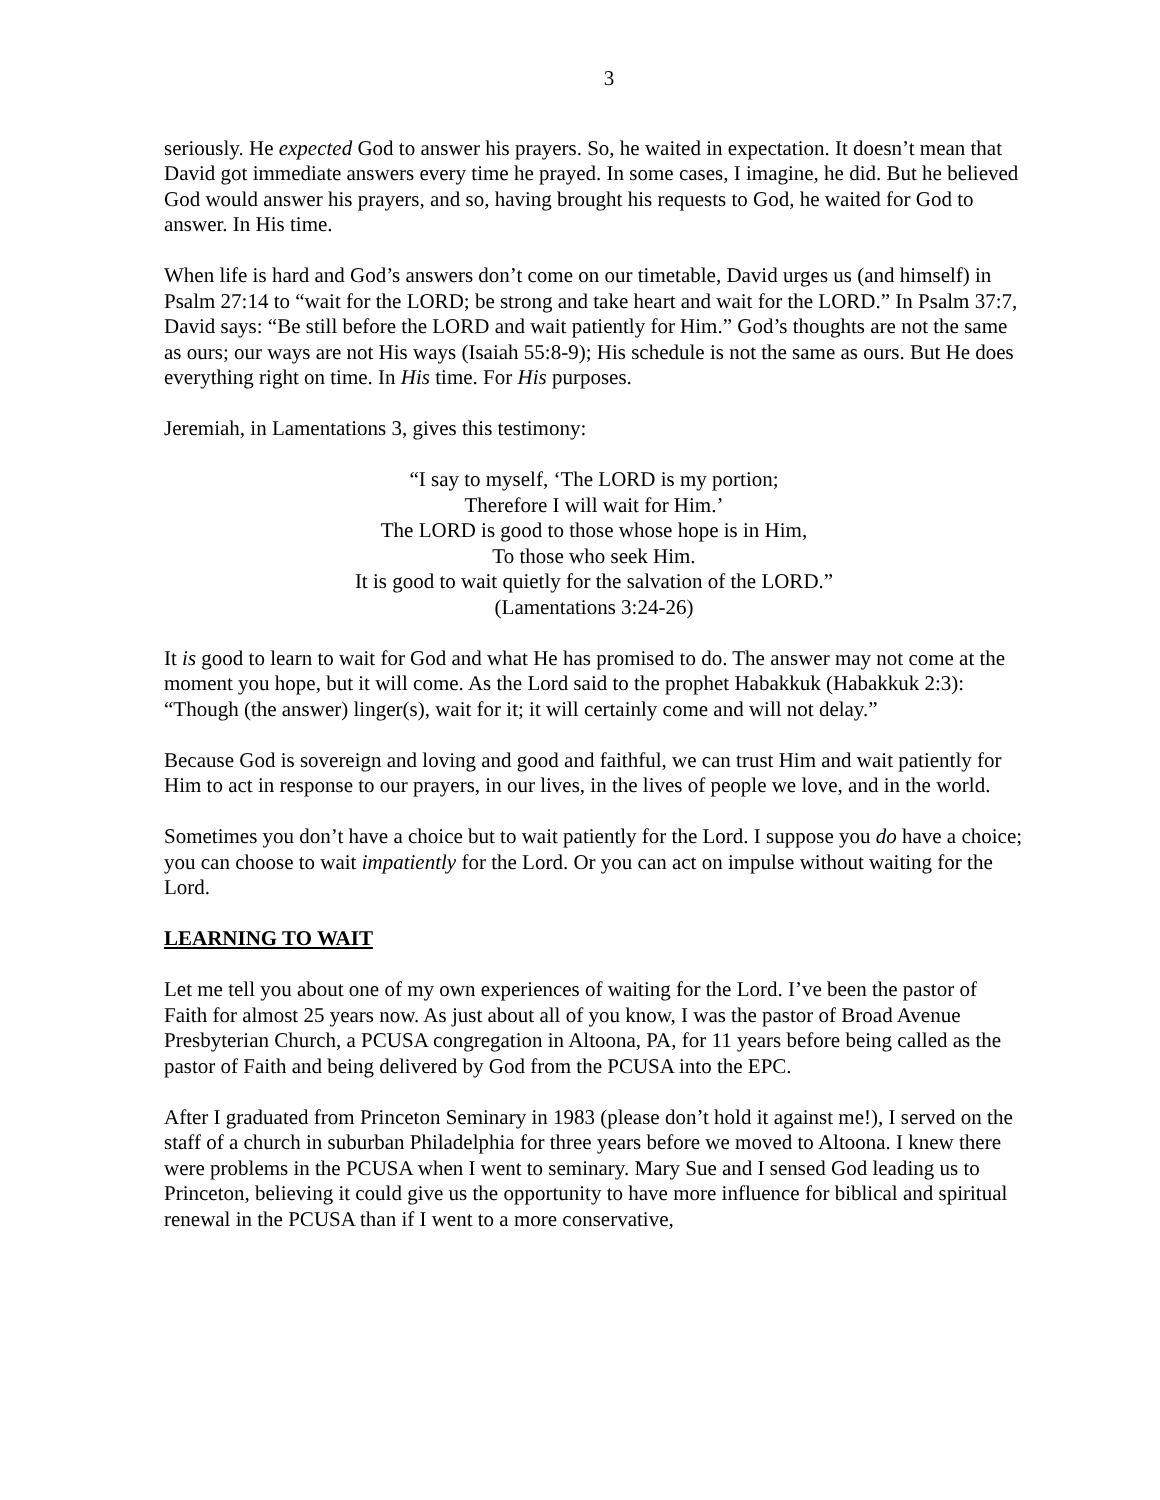3
seriously. He expected God to answer his prayers. So, he waited in expectation. It doesn’t mean that David got immediate answers every time he prayed. In some cases, I imagine, he did. But he believed God would answer his prayers, and so, having brought his requests to God, he waited for God to answer. In His time.
When life is hard and God’s answers don’t come on our timetable, David urges us (and himself) in Psalm 27:14 to “wait for the LORD; be strong and take heart and wait for the LORD.” In Psalm 37:7, David says: “Be still before the LORD and wait patiently for Him.” God’s thoughts are not the same as ours; our ways are not His ways (Isaiah 55:8-9); His schedule is not the same as ours. But He does everything right on time. In His time. For His purposes.
Jeremiah, in Lamentations 3, gives this testimony:
“I say to myself, ‘The LORD is my portion;
Therefore I will wait for Him.’
The LORD is good to those whose hope is in Him,
To those who seek Him.
It is good to wait quietly for the salvation of the LORD.”
(Lamentations 3:24-26)
It is good to learn to wait for God and what He has promised to do. The answer may not come at the moment you hope, but it will come. As the Lord said to the prophet Habakkuk (Habakkuk 2:3): “Though (the answer) linger(s), wait for it; it will certainly come and will not delay.”
Because God is sovereign and loving and good and faithful, we can trust Him and wait patiently for Him to act in response to our prayers, in our lives, in the lives of people we love, and in the world.
Sometimes you don’t have a choice but to wait patiently for the Lord. I suppose you do have a choice; you can choose to wait impatiently for the Lord. Or you can act on impulse without waiting for the Lord.
LEARNING TO WAIT
Let me tell you about one of my own experiences of waiting for the Lord. I’ve been the pastor of Faith for almost 25 years now. As just about all of you know, I was the pastor of Broad Avenue Presbyterian Church, a PCUSA congregation in Altoona, PA, for 11 years before being called as the pastor of Faith and being delivered by God from the PCUSA into the EPC.
After I graduated from Princeton Seminary in 1983 (please don’t hold it against me!), I served on the staff of a church in suburban Philadelphia for three years before we moved to Altoona. I knew there were problems in the PCUSA when I went to seminary. Mary Sue and I sensed God leading us to Princeton, believing it could give us the opportunity to have more influence for biblical and spiritual renewal in the PCUSA than if I went to a more conservative,